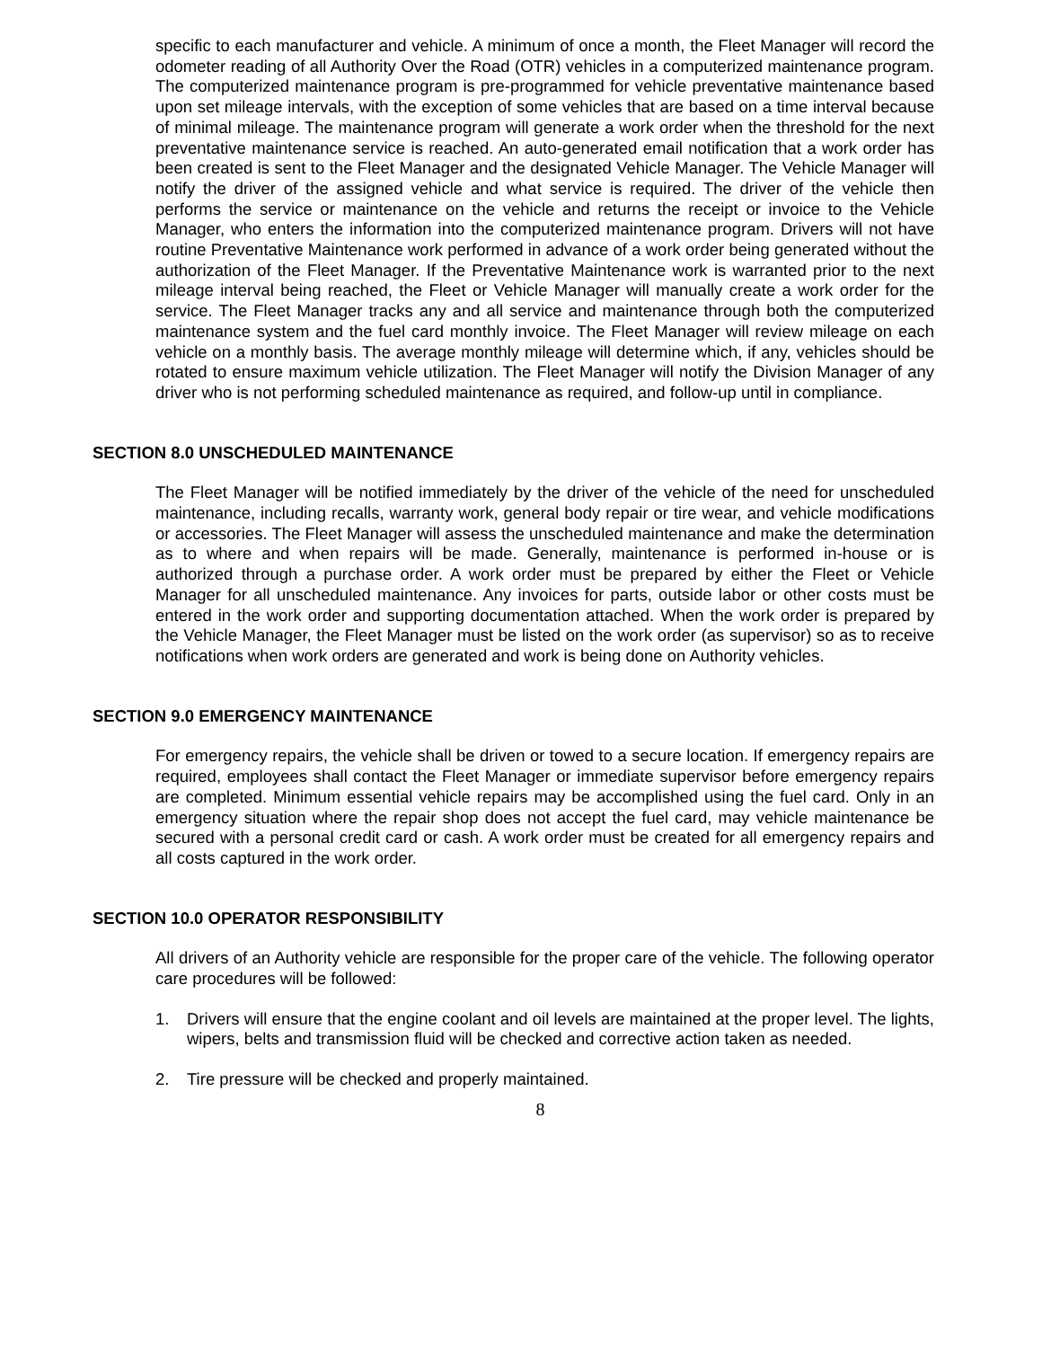specific to each manufacturer and vehicle. A minimum of once a month, the Fleet Manager will record the odometer reading of all Authority Over the Road (OTR) vehicles in a computerized maintenance program. The computerized maintenance program is pre-programmed for vehicle preventative maintenance based upon set mileage intervals, with the exception of some vehicles that are based on a time interval because of minimal mileage. The maintenance program will generate a work order when the threshold for the next preventative maintenance service is reached. An auto-generated email notification that a work order has been created is sent to the Fleet Manager and the designated Vehicle Manager. The Vehicle Manager will notify the driver of the assigned vehicle and what service is required. The driver of the vehicle then performs the service or maintenance on the vehicle and returns the receipt or invoice to the Vehicle Manager, who enters the information into the computerized maintenance program. Drivers will not have routine Preventative Maintenance work performed in advance of a work order being generated without the authorization of the Fleet Manager. If the Preventative Maintenance work is warranted prior to the next mileage interval being reached, the Fleet or Vehicle Manager will manually create a work order for the service. The Fleet Manager tracks any and all service and maintenance through both the computerized maintenance system and the fuel card monthly invoice. The Fleet Manager will review mileage on each vehicle on a monthly basis. The average monthly mileage will determine which, if any, vehicles should be rotated to ensure maximum vehicle utilization. The Fleet Manager will notify the Division Manager of any driver who is not performing scheduled maintenance as required, and follow-up until in compliance.
SECTION 8.0 UNSCHEDULED MAINTENANCE
The Fleet Manager will be notified immediately by the driver of the vehicle of the need for unscheduled maintenance, including recalls, warranty work, general body repair or tire wear, and vehicle modifications or accessories. The Fleet Manager will assess the unscheduled maintenance and make the determination as to where and when repairs will be made. Generally, maintenance is performed in-house or is authorized through a purchase order. A work order must be prepared by either the Fleet or Vehicle Manager for all unscheduled maintenance. Any invoices for parts, outside labor or other costs must be entered in the work order and supporting documentation attached. When the work order is prepared by the Vehicle Manager, the Fleet Manager must be listed on the work order (as supervisor) so as to receive notifications when work orders are generated and work is being done on Authority vehicles.
SECTION 9.0 EMERGENCY MAINTENANCE
For emergency repairs, the vehicle shall be driven or towed to a secure location. If emergency repairs are required, employees shall contact the Fleet Manager or immediate supervisor before emergency repairs are completed. Minimum essential vehicle repairs may be accomplished using the fuel card. Only in an emergency situation where the repair shop does not accept the fuel card, may vehicle maintenance be secured with a personal credit card or cash. A work order must be created for all emergency repairs and all costs captured in the work order.
SECTION 10.0 OPERATOR RESPONSIBILITY
All drivers of an Authority vehicle are responsible for the proper care of the vehicle. The following operator care procedures will be followed:
1. Drivers will ensure that the engine coolant and oil levels are maintained at the proper level. The lights, wipers, belts and transmission fluid will be checked and corrective action taken as needed.
2. Tire pressure will be checked and properly maintained.
8